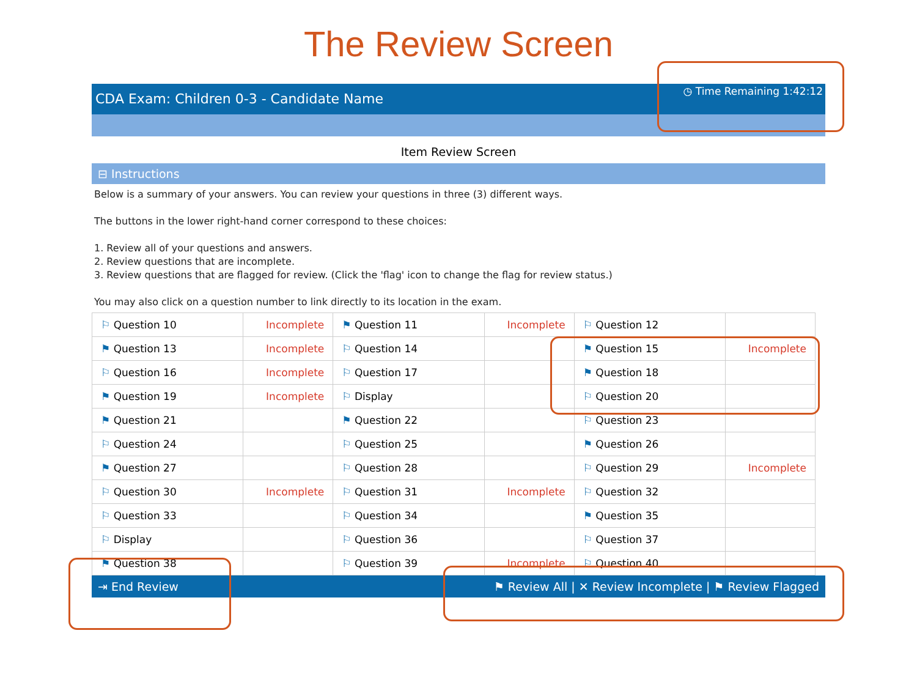The Review Screen
CDA Exam: Children 0-3 - Candidate Name ◷ Time Remaining 1:42:12
Item Review Screen
⊟ Instructions
Below is a summary of your answers. You can review your questions in three (3) different ways.
The buttons in the lower right-hand corner correspond to these choices:
1. Review all of your questions and answers.
2. Review questions that are incomplete.
3. Review questions that are flagged for review. (Click the 'flag' icon to change the flag for review status.)
You may also click on a question number to link directly to its location in the exam.
| ⚐ Question 10 | Incomplete | ⚑ Question 11 | Incomplete | ⚐ Question 12 | |
| ⚑ Question 13 | Incomplete | ⚐ Question 14 | | ⚑ Question 15 | Incomplete |
| ⚐ Question 16 | Incomplete | ⚐ Question 17 | | ⚑ Question 18 | |
| ⚑ Question 19 | Incomplete | ⚐ Display | | ⚐ Question 20 | |
| ⚑ Question 21 | | ⚑ Question 22 | | ⚐ Question 23 | |
| ⚐ Question 24 | | ⚐ Question 25 | | ⚑ Question 26 | |
| ⚑ Question 27 | | ⚐ Question 28 | | ⚐ Question 29 | Incomplete |
| ⚐ Question 30 | Incomplete | ⚐ Question 31 | Incomplete | ⚐ Question 32 | |
| ⚐ Question 33 | | ⚐ Question 34 | | ⚑ Question 35 | |
| ⚐ Display | | ⚐ Question 36 | | ⚐ Question 37 | |
| ⚑ Question 38 | | ⚐ Question 39 | Incomplete | ⚐ Question 40 | |
⇥ End Review ⚑ Review All | ✕ Review Incomplete | ⚑ Review Flagged